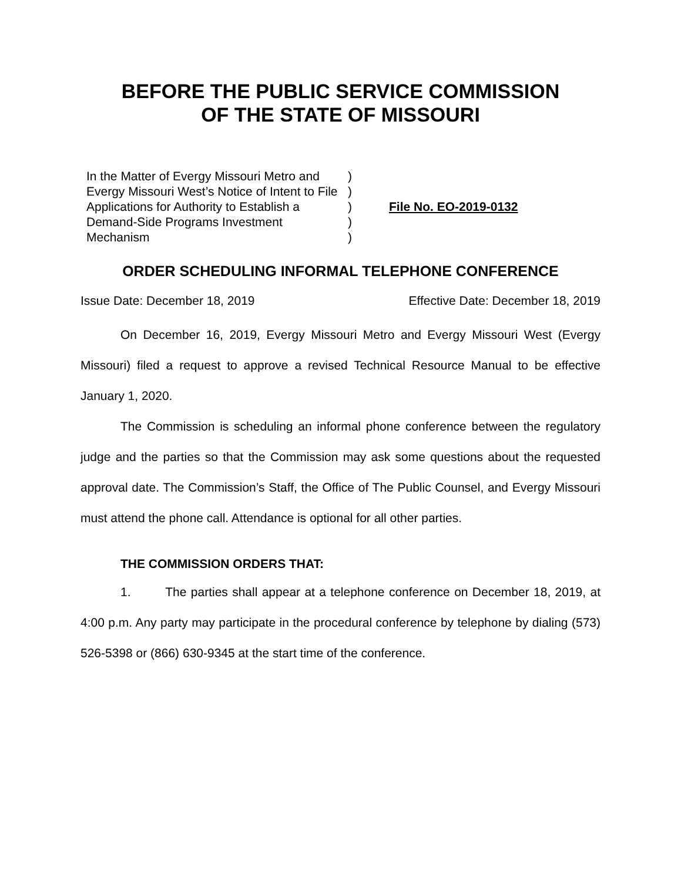BEFORE THE PUBLIC SERVICE COMMISSION
OF THE STATE OF MISSOURI
In the Matter of Evergy Missouri Metro and Evergy Missouri West’s Notice of Intent to File Applications for Authority to Establish a Demand-Side Programs Investment Mechanism
)
)
)
)
)
File No. EO-2019-0132
ORDER SCHEDULING INFORMAL TELEPHONE CONFERENCE
Issue Date: December 18, 2019 Effective Date: December 18, 2019
On December 16, 2019, Evergy Missouri Metro and Evergy Missouri West (Evergy Missouri) filed a request to approve a revised Technical Resource Manual to be effective January 1, 2020.
The Commission is scheduling an informal phone conference between the regulatory judge and the parties so that the Commission may ask some questions about the requested approval date. The Commission’s Staff, the Office of The Public Counsel, and Evergy Missouri must attend the phone call. Attendance is optional for all other parties.
THE COMMISSION ORDERS THAT:
1. The parties shall appear at a telephone conference on December 18, 2019, at 4:00 p.m. Any party may participate in the procedural conference by telephone by dialing (573) 526-5398 or (866) 630-9345 at the start time of the conference.